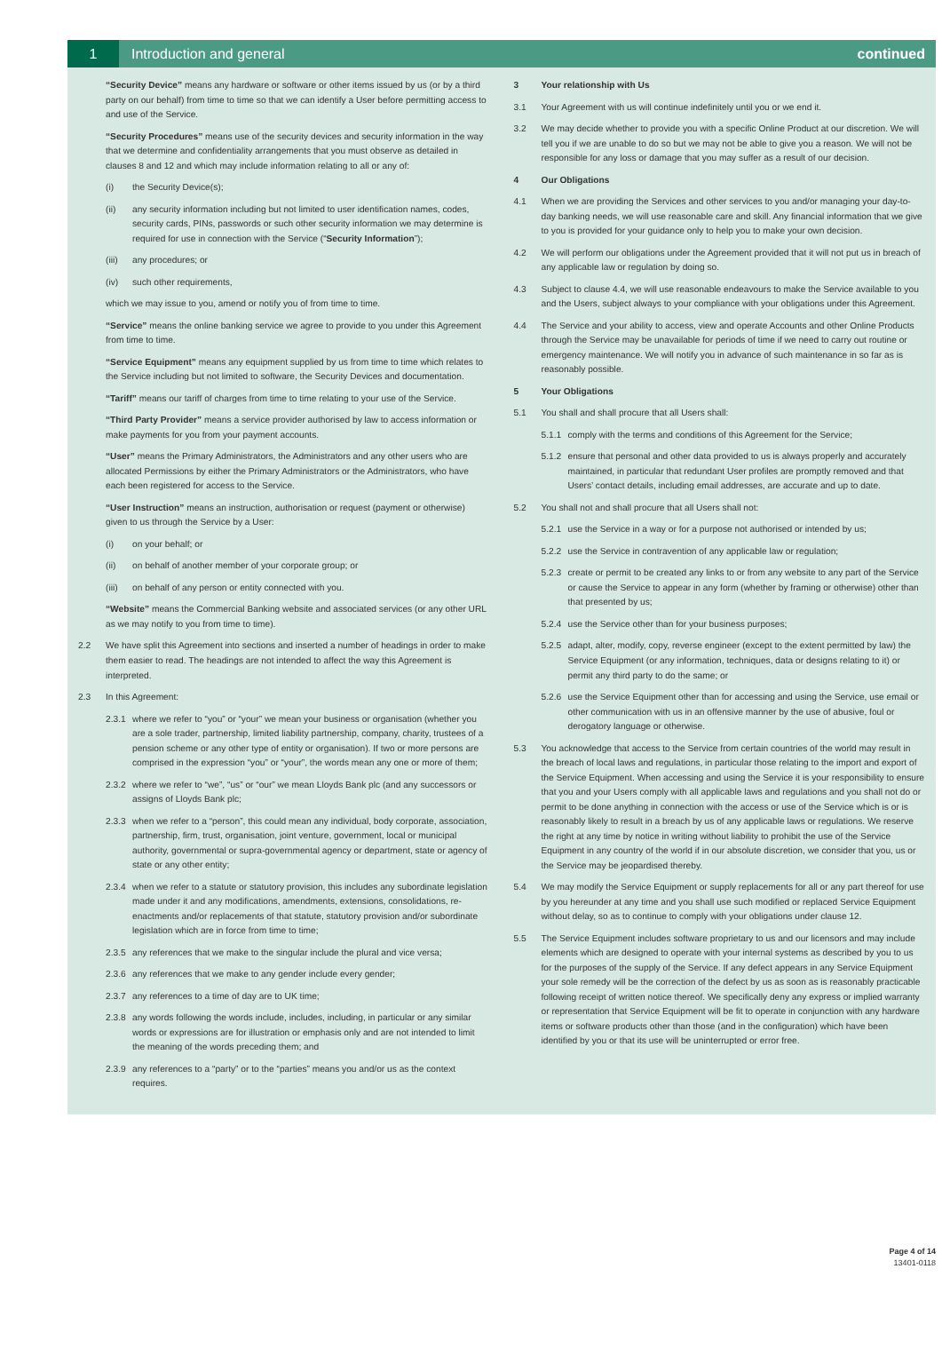1
Introduction and general continued
“Security Device” means any hardware or software or other items issued by us (or by a third party on our behalf) from time to time so that we can identify a User before permitting access to and use of the Service.
“Security Procedures” means use of the security devices and security information in the way that we determine and confidentiality arrangements that you must observe as detailed in clauses 8 and 12 and which may include information relating to all or any of:
(i) the Security Device(s);
(ii) any security information including but not limited to user identification names, codes, security cards, PINs, passwords or such other security information we may determine is required for use in connection with the Service (“Security Information”);
(iii) any procedures; or
(iv) such other requirements,
which we may issue to you, amend or notify you of from time to time.
“Service” means the online banking service we agree to provide to you under this Agreement from time to time.
“Service Equipment” means any equipment supplied by us from time to time which relates to the Service including but not limited to software, the Security Devices and documentation.
“Tariff” means our tariff of charges from time to time relating to your use of the Service.
“Third Party Provider” means a service provider authorised by law to access information or make payments for you from your payment accounts.
“User” means the Primary Administrators, the Administrators and any other users who are allocated Permissions by either the Primary Administrators or the Administrators, who have each been registered for access to the Service.
“User Instruction” means an instruction, authorisation or request (payment or otherwise) given to us through the Service by a User:
(i) on your behalf; or
(ii) on behalf of another member of your corporate group; or
(iii) on behalf of any person or entity connected with you.
“Website” means the Commercial Banking website and associated services (or any other URL as we may notify to you from time to time).
2.2 We have split this Agreement into sections and inserted a number of headings in order to make them easier to read. The headings are not intended to affect the way this Agreement is interpreted.
2.3 In this Agreement:
2.3.1 where we refer to “you” or “your” we mean your business or organisation (whether you are a sole trader, partnership, limited liability partnership, company, charity, trustees of a pension scheme or any other type of entity or organisation). If two or more persons are comprised in the expression “you” or “your”, the words mean any one or more of them;
2.3.2 where we refer to “we”, “us” or “our” we mean Lloyds Bank plc (and any successors or assigns of Lloyds Bank plc;
2.3.3 when we refer to a “person”, this could mean any individual, body corporate, association, partnership, firm, trust, organisation, joint venture, government, local or municipal authority, governmental or supra-governmental agency or department, state or agency of state or any other entity;
2.3.4 when we refer to a statute or statutory provision, this includes any subordinate legislation made under it and any modifications, amendments, extensions, consolidations, re-enactments and/or replacements of that statute, statutory provision and/or subordinate legislation which are in force from time to time;
2.3.5 any references that we make to the singular include the plural and vice versa;
2.3.6 any references that we make to any gender include every gender;
2.3.7 any references to a time of day are to UK time;
2.3.8 any words following the words include, includes, including, in particular or any similar words or expressions are for illustration or emphasis only and are not intended to limit the meaning of the words preceding them; and
2.3.9 any references to a “party” or to the “parties” means you and/or us as the context requires.
3 Your relationship with Us
3.1 Your Agreement with us will continue indefinitely until you or we end it.
3.2 We may decide whether to provide you with a specific Online Product at our discretion. We will tell you if we are unable to do so but we may not be able to give you a reason. We will not be responsible for any loss or damage that you may suffer as a result of our decision.
4 Our Obligations
4.1 When we are providing the Services and other services to you and/or managing your day-to-day banking needs, we will use reasonable care and skill. Any financial information that we give to you is provided for your guidance only to help you to make your own decision.
4.2 We will perform our obligations under the Agreement provided that it will not put us in breach of any applicable law or regulation by doing so.
4.3 Subject to clause 4.4, we will use reasonable endeavours to make the Service available to you and the Users, subject always to your compliance with your obligations under this Agreement.
4.4 The Service and your ability to access, view and operate Accounts and other Online Products through the Service may be unavailable for periods of time if we need to carry out routine or emergency maintenance. We will notify you in advance of such maintenance in so far as is reasonably possible.
5 Your Obligations
5.1 You shall and shall procure that all Users shall:
5.1.1 comply with the terms and conditions of this Agreement for the Service;
5.1.2 ensure that personal and other data provided to us is always properly and accurately maintained, in particular that redundant User profiles are promptly removed and that Users’ contact details, including email addresses, are accurate and up to date.
5.2 You shall not and shall procure that all Users shall not:
5.2.1 use the Service in a way or for a purpose not authorised or intended by us;
5.2.2 use the Service in contravention of any applicable law or regulation;
5.2.3 create or permit to be created any links to or from any website to any part of the Service or cause the Service to appear in any form (whether by framing or otherwise) other than that presented by us;
5.2.4 use the Service other than for your business purposes;
5.2.5 adapt, alter, modify, copy, reverse engineer (except to the extent permitted by law) the Service Equipment (or any information, techniques, data or designs relating to it) or permit any third party to do the same; or
5.2.6 use the Service Equipment other than for accessing and using the Service, use email or other communication with us in an offensive manner by the use of abusive, foul or derogatory language or otherwise.
5.3 You acknowledge that access to the Service from certain countries of the world may result in the breach of local laws and regulations, in particular those relating to the import and export of the Service Equipment. When accessing and using the Service it is your responsibility to ensure that you and your Users comply with all applicable laws and regulations and you shall not do or permit to be done anything in connection with the access or use of the Service which is or is reasonably likely to result in a breach by us of any applicable laws or regulations. We reserve the right at any time by notice in writing without liability to prohibit the use of the Service Equipment in any country of the world if in our absolute discretion, we consider that you, us or the Service may be jeopardised thereby.
5.4 We may modify the Service Equipment or supply replacements for all or any part thereof for use by you hereunder at any time and you shall use such modified or replaced Service Equipment without delay, so as to continue to comply with your obligations under clause 12.
5.5 The Service Equipment includes software proprietary to us and our licensors and may include elements which are designed to operate with your internal systems as described by you to us for the purposes of the supply of the Service. If any defect appears in any Service Equipment your sole remedy will be the correction of the defect by us as soon as is reasonably practicable following receipt of written notice thereof. We specifically deny any express or implied warranty or representation that Service Equipment will be fit to operate in conjunction with any hardware items or software products other than those (and in the configuration) which have been identified by you or that its use will be uninterrupted or error free.
Page 4 of 14
13401-0118